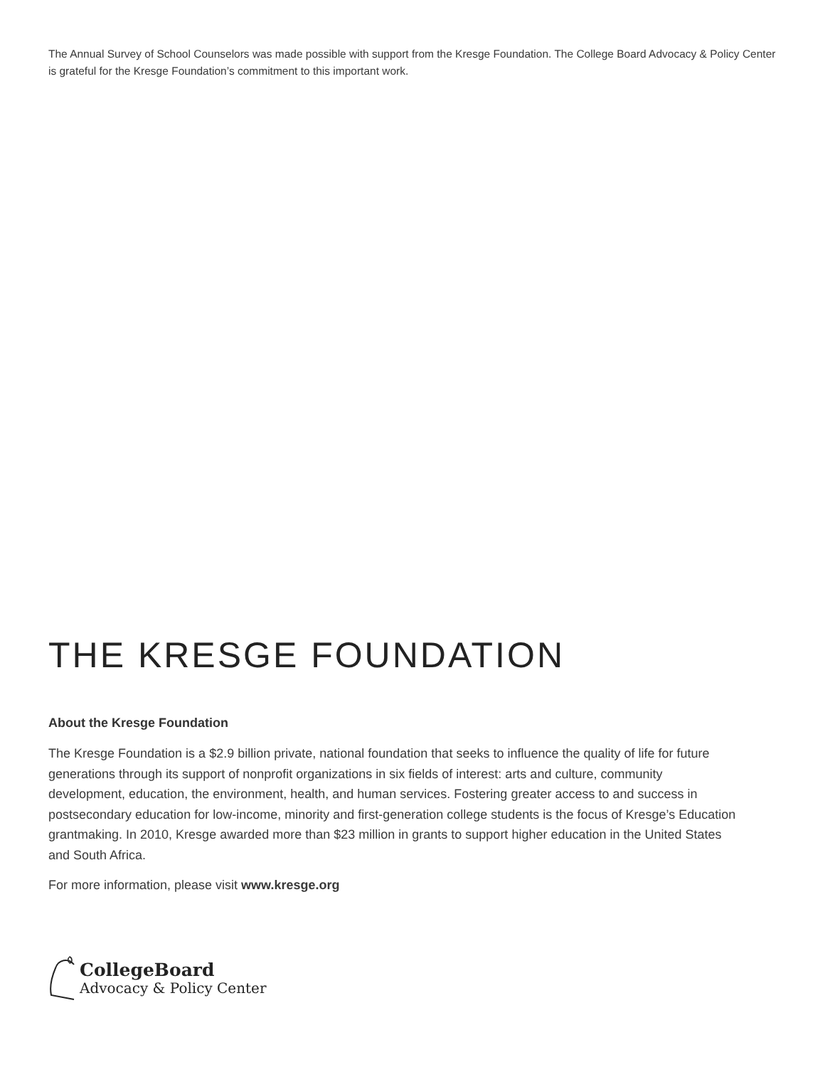The Annual Survey of School Counselors was made possible with support from the Kresge Foundation. The College Board Advocacy & Policy Center is grateful for the Kresge Foundation’s commitment to this important work.
THE KRESGE FOUNDATION
About the Kresge Foundation
The Kresge Foundation is a $2.9 billion private, national foundation that seeks to influence the quality of life for future generations through its support of nonprofit organizations in six fields of interest: arts and culture, community development, education, the environment, health, and human services. Fostering greater access to and success in postsecondary education for low-income, minority and first-generation college students is the focus of Kresge’s Education grantmaking. In 2010, Kresge awarded more than $23 million in grants to support higher education in the United States and South Africa.
For more information, please visit www.kresge.org
CollegeBoard
Advocacy & Policy Center